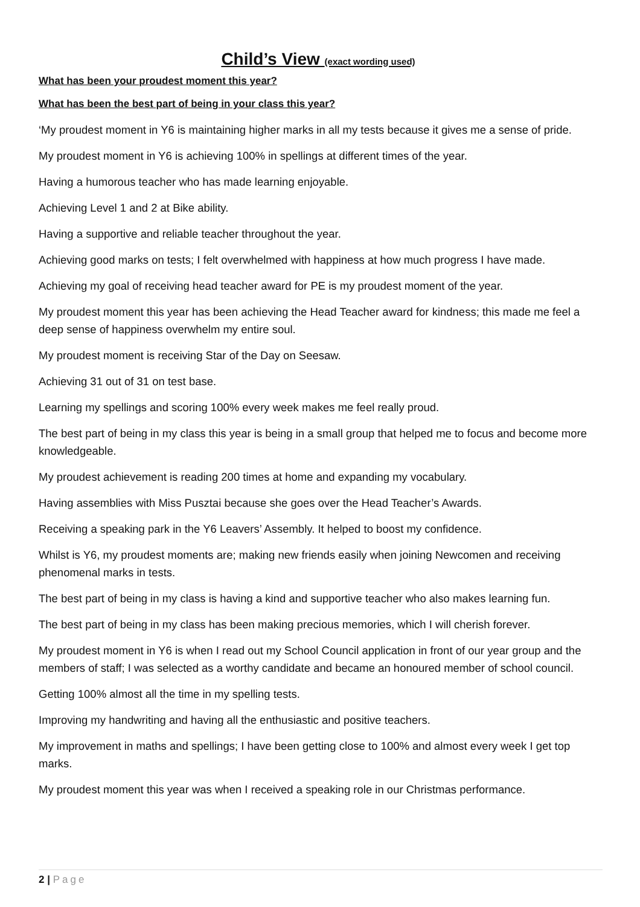Child’s View (exact wording used)
What has been your proudest moment this year?
What has been the best part of being in your class this year?
‘My proudest moment in Y6 is maintaining higher marks in all my tests because it gives me a sense of pride.
My proudest moment in Y6 is achieving 100% in spellings at different times of the year.
Having a humorous teacher who has made learning enjoyable.
Achieving Level 1 and 2 at Bike ability.
Having a supportive and reliable teacher throughout the year.
Achieving good marks on tests; I felt overwhelmed with happiness at how much progress I have made.
Achieving my goal of receiving head teacher award for PE is my proudest moment of the year.
My proudest moment this year has been achieving the Head Teacher award for kindness; this made me feel a deep sense of happiness overwhelm my entire soul.
My proudest moment is receiving Star of the Day on Seesaw.
Achieving 31 out of 31 on test base.
Learning my spellings and scoring 100% every week makes me feel really proud.
The best part of being in my class this year is being in a small group that helped me to focus and become more knowledgeable.
My proudest achievement is reading 200 times at home and expanding my vocabulary.
Having assemblies with Miss Pusztai because she goes over the Head Teacher’s Awards.
Receiving a speaking park in the Y6 Leavers’ Assembly. It helped to boost my confidence.
Whilst is Y6, my proudest moments are; making new friends easily when joining Newcomen and receiving phenomenal marks in tests.
The best part of being in my class is having a kind and supportive teacher who also makes learning fun.
The best part of being in my class has been making precious memories, which I will cherish forever.
My proudest moment in Y6 is when I read out my School Council application in front of our year group and the members of staff; I was selected as a worthy candidate and became an honoured member of school council.
Getting 100% almost all the time in my spelling tests.
Improving my handwriting and having all the enthusiastic and positive teachers.
My improvement in maths and spellings; I have been getting close to 100% and almost every week I get top marks.
My proudest moment this year was when I received a speaking role in our Christmas performance.
2 | Page